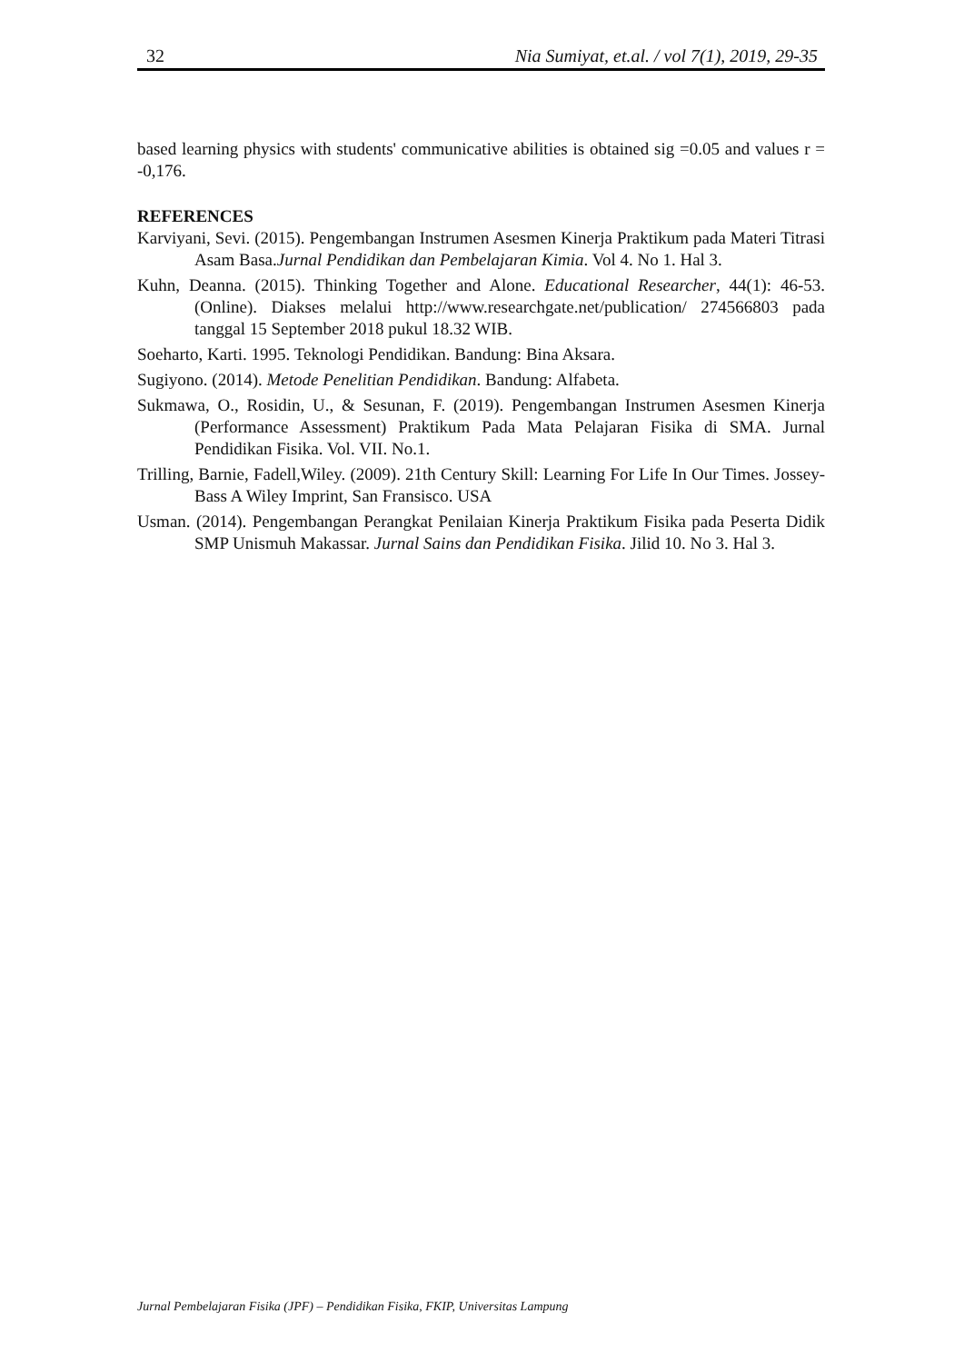32 Nia Sumiyat, et.al. / vol 7(1), 2019, 29-35
based learning physics with students' communicative abilities is obtained sig =0.05 and values r = -0,176.
REFERENCES
Karviyani, Sevi. (2015). Pengembangan Instrumen Asesmen Kinerja Praktikum pada Materi Titrasi Asam Basa.Jurnal Pendidikan dan Pembelajaran Kimia. Vol 4. No 1. Hal 3.
Kuhn, Deanna. (2015). Thinking Together and Alone. Educational Researcher, 44(1): 46-53. (Online). Diakses melalui http://www.researchgate.net/publication/ 274566803 pada tanggal 15 September 2018 pukul 18.32 WIB.
Soeharto, Karti. 1995. Teknologi Pendidikan. Bandung: Bina Aksara.
Sugiyono. (2014). Metode Penelitian Pendidikan. Bandung: Alfabeta.
Sukmawa, O., Rosidin, U., & Sesunan, F. (2019). Pengembangan Instrumen Asesmen Kinerja (Performance Assessment) Praktikum Pada Mata Pelajaran Fisika di SMA. Jurnal Pendidikan Fisika. Vol. VII. No.1.
Trilling, Barnie, Fadell,Wiley. (2009). 21th Century Skill: Learning For Life In Our Times. Jossey-Bass A Wiley Imprint, San Fransisco. USA
Usman. (2014). Pengembangan Perangkat Penilaian Kinerja Praktikum Fisika pada Peserta Didik SMP Unismuh Makassar. Jurnal Sains dan Pendidikan Fisika. Jilid 10. No 3. Hal 3.
Jurnal Pembelajaran Fisika (JPF) – Pendidikan Fisika, FKIP, Universitas Lampung